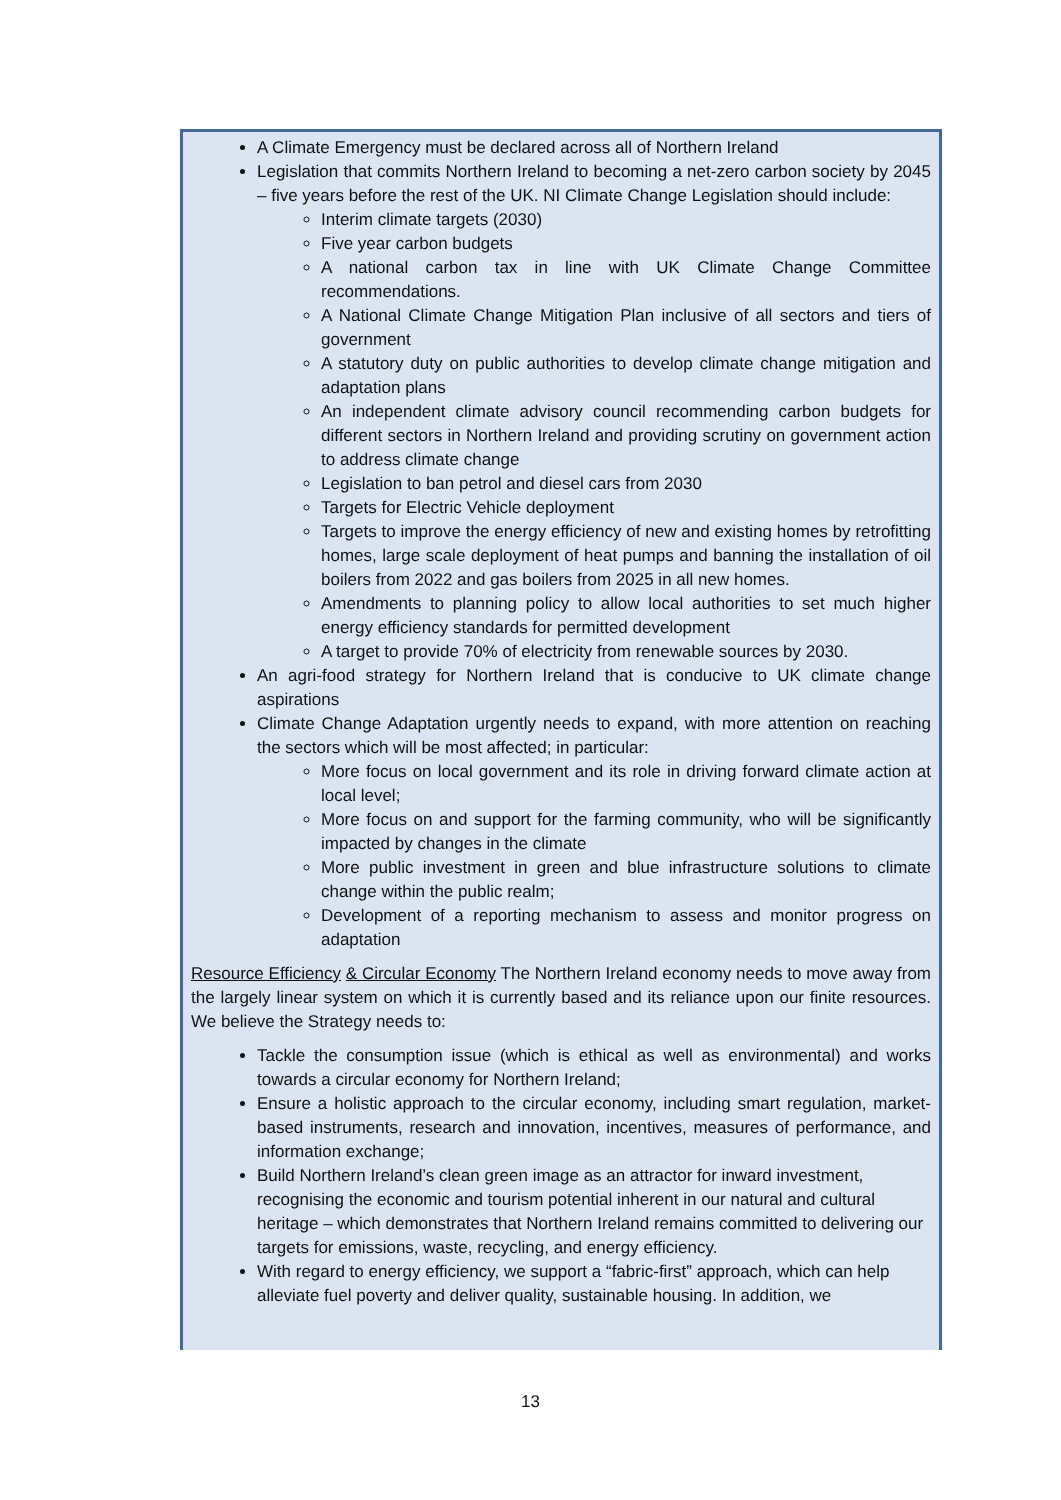A Climate Emergency must be declared across all of Northern Ireland
Legislation that commits Northern Ireland to becoming a net-zero carbon society by 2045 – five years before the rest of the UK. NI Climate Change Legislation should include:
Interim climate targets (2030)
Five year carbon budgets
A national carbon tax in line with UK Climate Change Committee recommendations.
A National Climate Change Mitigation Plan inclusive of all sectors and tiers of government
A statutory duty on public authorities to develop climate change mitigation and adaptation plans
An independent climate advisory council recommending carbon budgets for different sectors in Northern Ireland and providing scrutiny on government action to address climate change
Legislation to ban petrol and diesel cars from 2030
Targets for Electric Vehicle deployment
Targets to improve the energy efficiency of new and existing homes by retrofitting homes, large scale deployment of heat pumps and banning the installation of oil boilers from 2022 and gas boilers from 2025 in all new homes.
Amendments to planning policy to allow local authorities to set much higher energy efficiency standards for permitted development
A target to provide 70% of electricity from renewable sources by 2030.
An agri-food strategy for Northern Ireland that is conducive to UK climate change aspirations
Climate Change Adaptation urgently needs to expand, with more attention on reaching the sectors which will be most affected; in particular:
More focus on local government and its role in driving forward climate action at local level;
More focus on and support for the farming community, who will be significantly impacted by changes in the climate
More public investment in green and blue infrastructure solutions to climate change within the public realm;
Development of a reporting mechanism to assess and monitor progress on adaptation
Resource Efficiency & Circular Economy The Northern Ireland economy needs to move away from the largely linear system on which it is currently based and its reliance upon our finite resources. We believe the Strategy needs to:
Tackle the consumption issue (which is ethical as well as environmental) and works towards a circular economy for Northern Ireland;
Ensure a holistic approach to the circular economy, including smart regulation, market-based instruments, research and innovation, incentives, measures of performance, and information exchange;
Build Northern Ireland’s clean green image as an attractor for inward investment, recognising the economic and tourism potential inherent in our natural and cultural heritage – which demonstrates that Northern Ireland remains committed to delivering our targets for emissions, waste, recycling, and energy efficiency.
With regard to energy efficiency, we support a “fabric-first” approach, which can help alleviate fuel poverty and deliver quality, sustainable housing. In addition, we
13